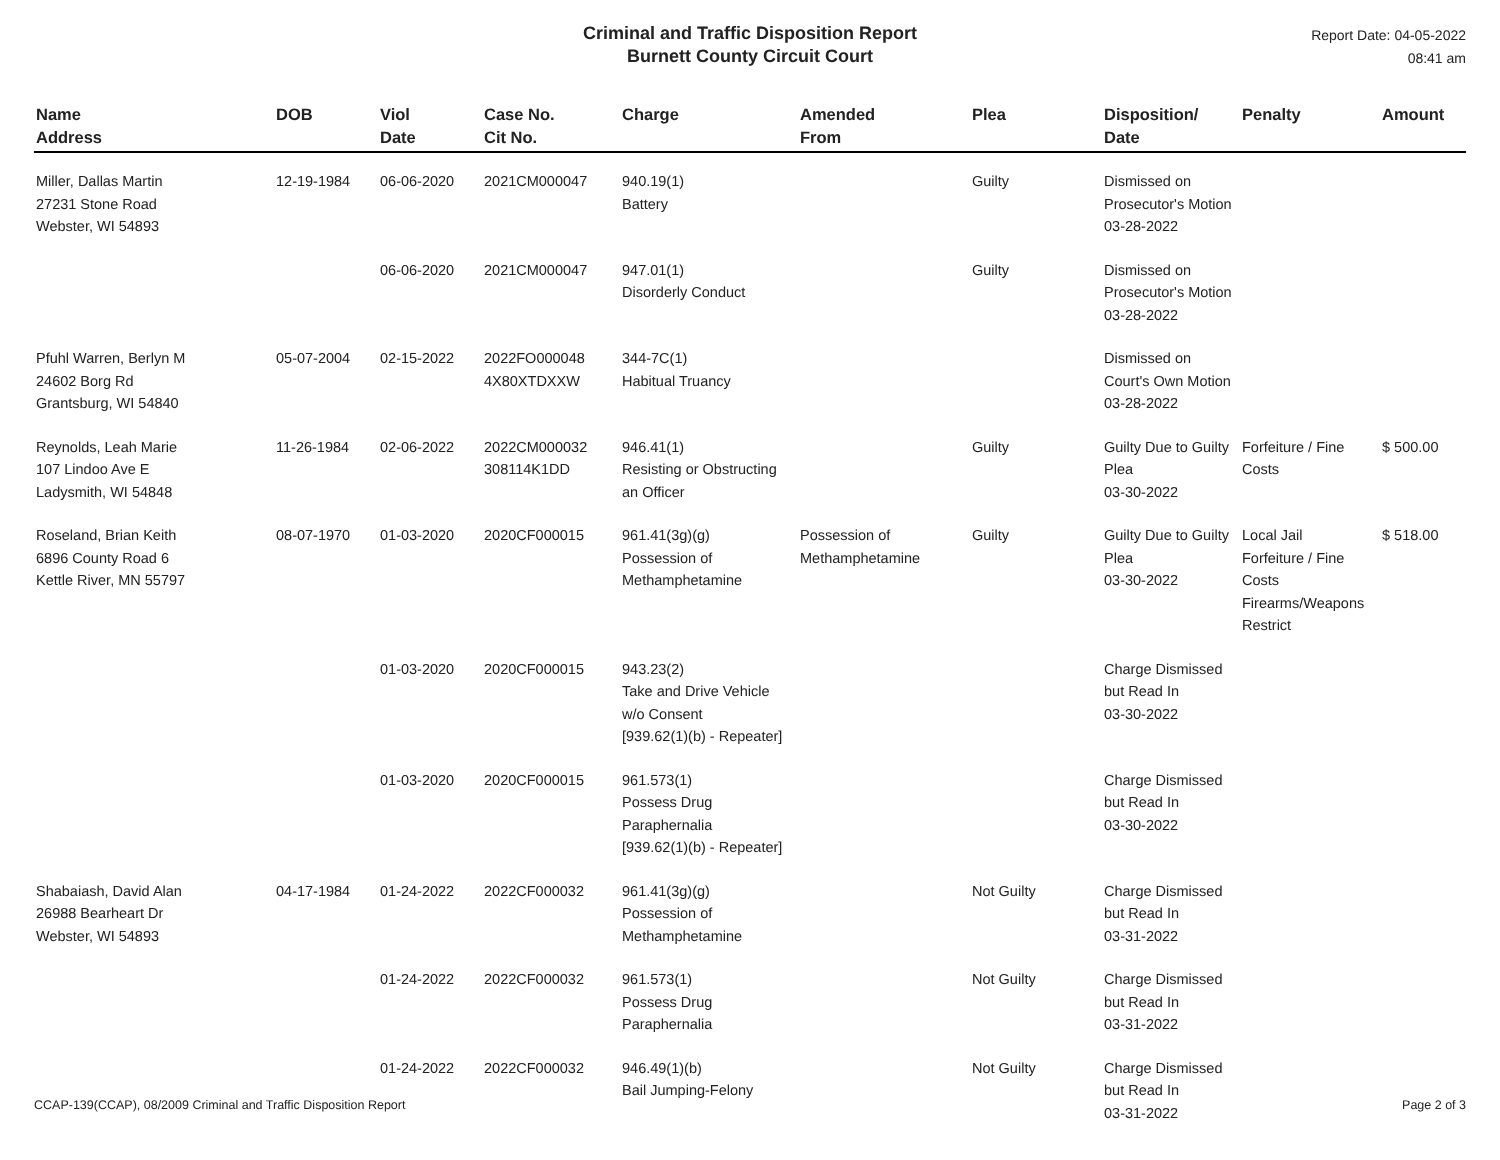Criminal and Traffic Disposition Report
Burnett County Circuit Court
Report Date: 04-05-2022
08:41 am
| Name Address | DOB | Viol Date | Case No. Cit No. | Charge | Amended From | Plea | Disposition/ Date | Penalty | Amount |
| --- | --- | --- | --- | --- | --- | --- | --- | --- | --- |
| Miller, Dallas Martin 27231 Stone Road Webster, WI 54893 | 12-19-1984 | 06-06-2020 | 2021CM000047 | 940.19(1) Battery | | Guilty | Dismissed on Prosecutor's Motion 03-28-2022 | | |
| | | 06-06-2020 | 2021CM000047 | 947.01(1) Disorderly Conduct | | Guilty | Dismissed on Prosecutor's Motion 03-28-2022 | | |
| Pfuhl Warren, Berlyn M 24602 Borg Rd Grantsburg, WI 54840 | 05-07-2004 | 02-15-2022 | 2022FO000048 4X80XTDXXW | 344-7C(1) Habitual Truancy | | | Dismissed on Court's Own Motion 03-28-2022 | | |
| Reynolds, Leah Marie 107 Lindoo Ave E Ladysmith, WI 54848 | 11-26-1984 | 02-06-2022 | 2022CM000032 308114K1DD | 946.41(1) Resisting or Obstructing an Officer | | Guilty | Guilty Due to Guilty Plea 03-30-2022 | Forfeiture / Fine Costs | $ 500.00 |
| Roseland, Brian Keith 6896 County Road 6 Kettle River, MN 55797 | 08-07-1970 | 01-03-2020 | 2020CF000015 | 961.41(3g)(g) Possession of Methamphetamine | Possession of Methamphetamine | Guilty | Guilty Due to Guilty Plea 03-30-2022 | Local Jail Forfeiture / Fine Costs Firearms/Weapons Restrict | $ 518.00 |
| | | 01-03-2020 | 2020CF000015 | 943.23(2) Take and Drive Vehicle w/o Consent [939.62(1)(b) - Repeater] | | | Charge Dismissed but Read In 03-30-2022 | | |
| | | 01-03-2020 | 2020CF000015 | 961.573(1) Possess Drug Paraphernalia [939.62(1)(b) - Repeater] | | | Charge Dismissed but Read In 03-30-2022 | | |
| Shabaiash, David Alan 26988 Bearheart Dr Webster, WI 54893 | 04-17-1984 | 01-24-2022 | 2022CF000032 | 961.41(3g)(g) Possession of Methamphetamine | | Not Guilty | Charge Dismissed but Read In 03-31-2022 | | |
| | | 01-24-2022 | 2022CF000032 | 961.573(1) Possess Drug Paraphernalia | | Not Guilty | Charge Dismissed but Read In 03-31-2022 | | |
| | | 01-24-2022 | 2022CF000032 | 946.49(1)(b) Bail Jumping-Felony | | Not Guilty | Charge Dismissed but Read In 03-31-2022 | | |
CCAP-139(CCAP), 08/2009 Criminal and Traffic Disposition Report Page 2 of 3